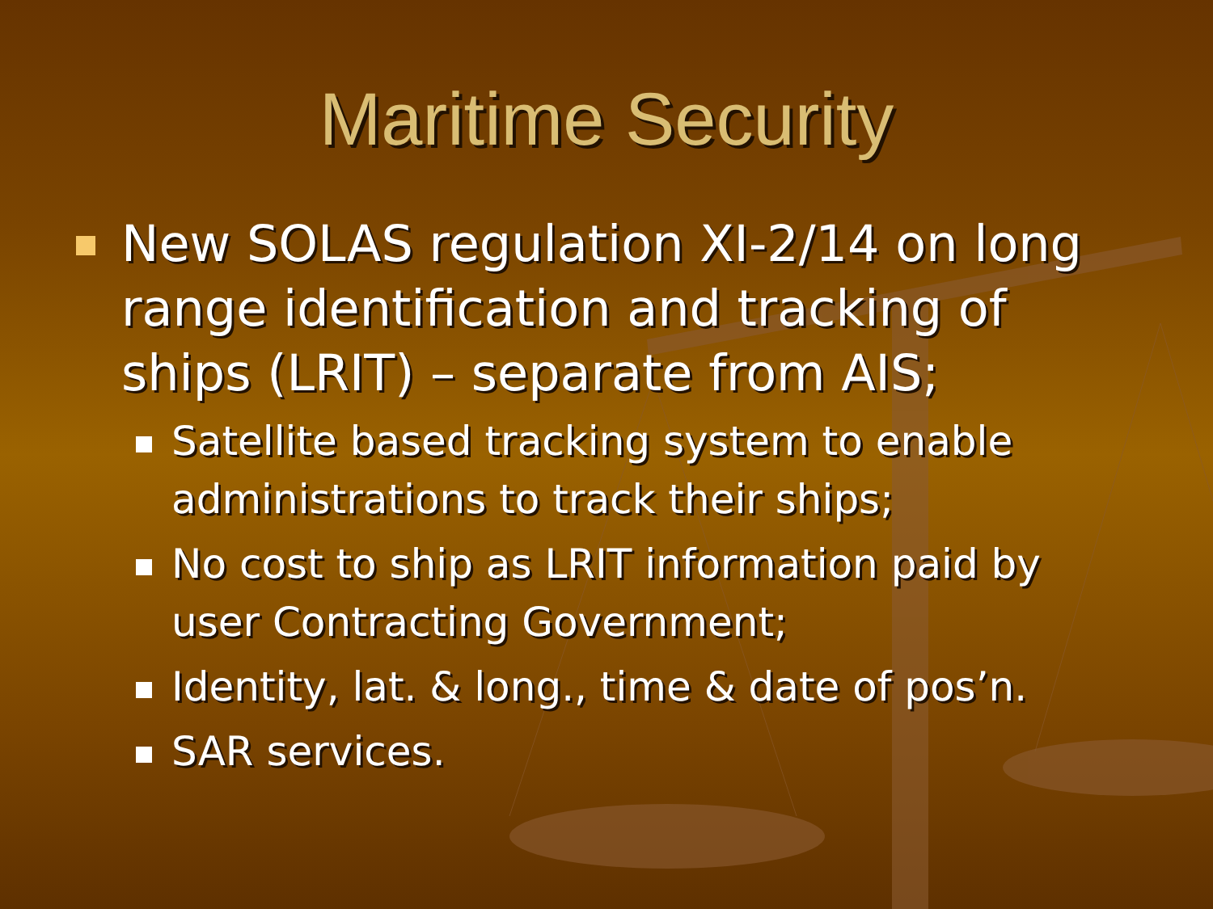Maritime Security
New SOLAS regulation XI-2/14 on long range identification and tracking of ships (LRIT) – separate from AIS;
Satellite based tracking system to enable administrations to track their ships;
No cost to ship as LRIT information paid by user Contracting Government;
Identity, lat. & long., time & date of pos’n.
SAR services.